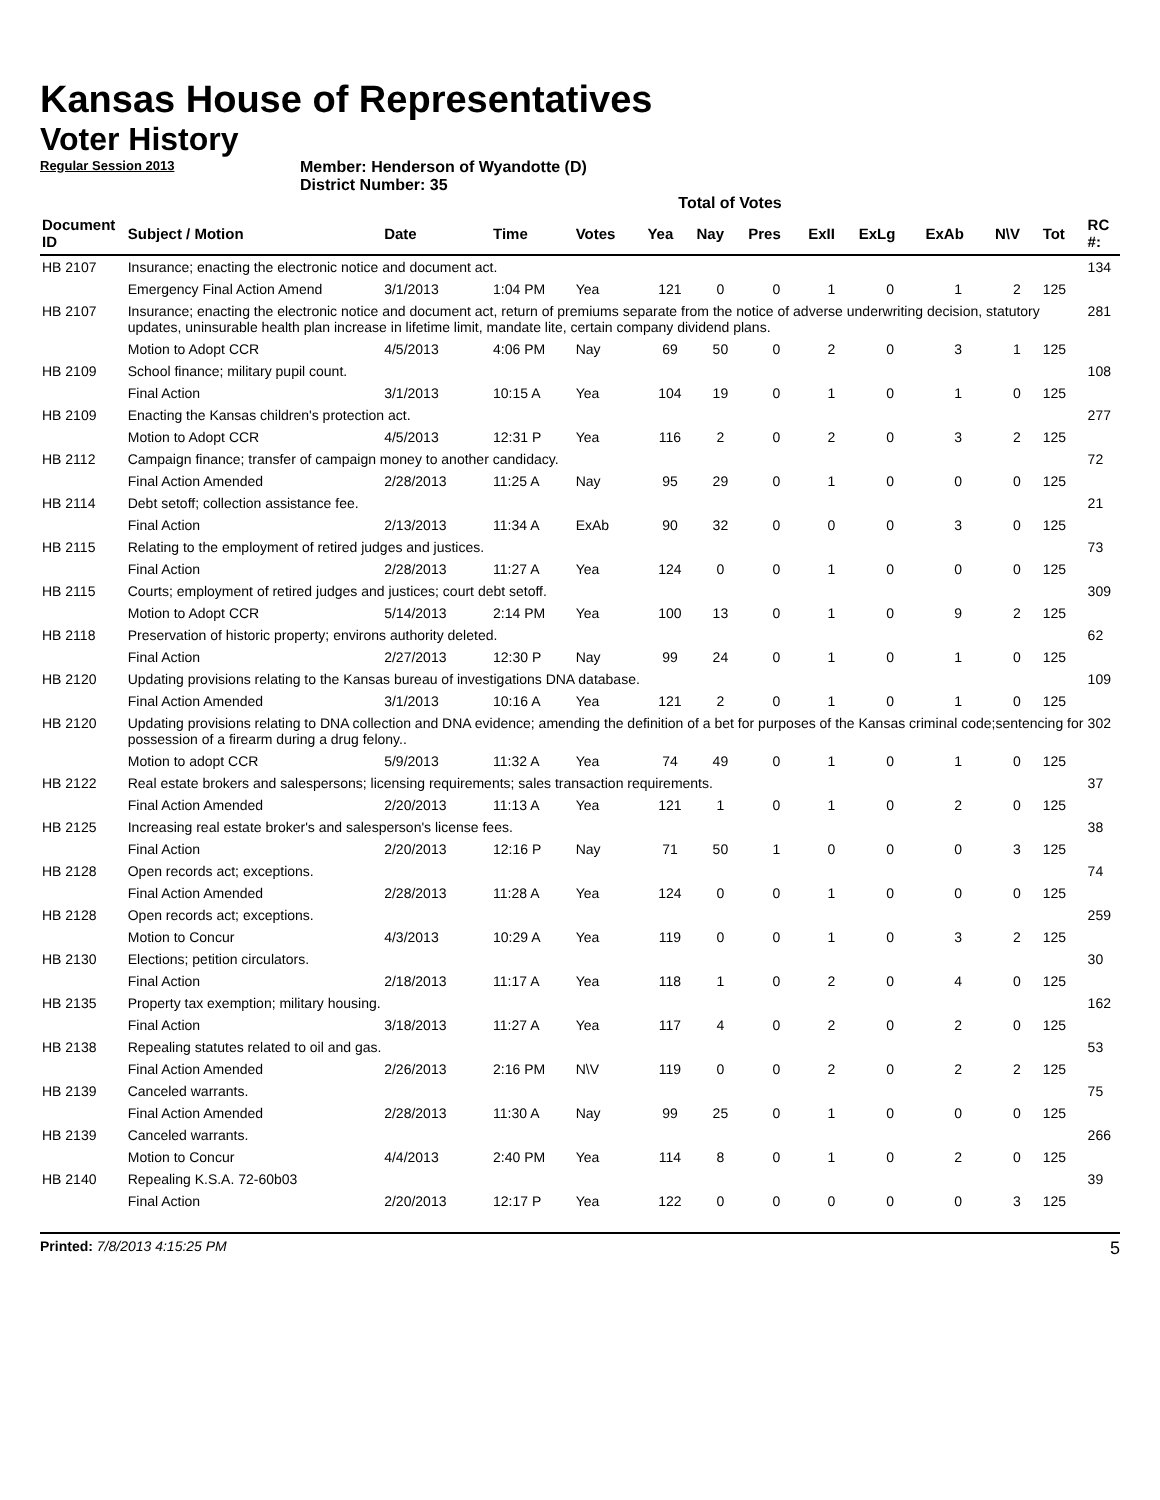Kansas House of Representatives
Voter History
Regular Session 2013
Member: Henderson of Wyandotte (D)
District Number: 35
Total of Votes
| Document ID | Subject / Motion | Date | Time | Votes | Yea | Nay | Pres | ExII | ExLg | ExAb | N\V | Tot | RC #: |
| --- | --- | --- | --- | --- | --- | --- | --- | --- | --- | --- | --- | --- | --- |
| HB 2107 | Insurance; enacting the electronic notice and document act. | | | | | | | | | | | | 134 |
| | Emergency Final Action Amend | 3/1/2013 | 1:04 PM | Yea | 121 | 0 | 0 | 1 | 0 | 1 | 2 | 125 | |
| HB 2107 | Insurance; enacting the electronic notice and document act, return of premiums separate from the notice of adverse underwriting decision, statutory updates, uninsurable health plan increase in lifetime limit, mandate lite, certain company dividend plans. | | | | | | | | | | | | 281 |
| | Motion to Adopt CCR | 4/5/2013 | 4:06 PM | Nay | 69 | 50 | 0 | 2 | 0 | 3 | 1 | 125 | |
| HB 2109 | School finance; military pupil count. | | | | | | | | | | | | 108 |
| | Final Action | 3/1/2013 | 10:15 A | Yea | 104 | 19 | 0 | 1 | 0 | 1 | 0 | 125 | |
| HB 2109 | Enacting the Kansas children's protection act. | | | | | | | | | | | | 277 |
| | Motion to Adopt CCR | 4/5/2013 | 12:31 P | Yea | 116 | 2 | 0 | 2 | 0 | 3 | 2 | 125 | |
| HB 2112 | Campaign finance; transfer of campaign money to another candidacy. | | | | | | | | | | | | 72 |
| | Final Action Amended | 2/28/2013 | 11:25 A | Nay | 95 | 29 | 0 | 1 | 0 | 0 | 0 | 125 | |
| HB 2114 | Debt setoff; collection assistance fee. | | | | | | | | | | | | 21 |
| | Final Action | 2/13/2013 | 11:34 A | ExAb | 90 | 32 | 0 | 0 | 0 | 3 | 0 | 125 | |
| HB 2115 | Relating to the employment of retired judges and justices. | | | | | | | | | | | | 73 |
| | Final Action | 2/28/2013 | 11:27 A | Yea | 124 | 0 | 0 | 1 | 0 | 0 | 0 | 125 | |
| HB 2115 | Courts; employment of retired judges and justices; court debt setoff. | | | | | | | | | | | | 309 |
| | Motion to Adopt CCR | 5/14/2013 | 2:14 PM | Yea | 100 | 13 | 0 | 1 | 0 | 9 | 2 | 125 | |
| HB 2118 | Preservation of historic property; environs authority deleted. | | | | | | | | | | | | 62 |
| | Final Action | 2/27/2013 | 12:30 P | Nay | 99 | 24 | 0 | 1 | 0 | 1 | 0 | 125 | |
| HB 2120 | Updating provisions relating to the Kansas bureau of investigations DNA database. | | | | | | | | | | | | 109 |
| | Final Action Amended | 3/1/2013 | 10:16 A | Yea | 121 | 2 | 0 | 1 | 0 | 1 | 0 | 125 | |
| HB 2120 | Updating provisions relating to DNA collection and DNA evidence; amending the definition of a bet for purposes of the Kansas criminal code;sentencing for possession of a firearm during a drug felony.. | | | | | | | | | | | | 302 |
| | Motion to adopt CCR | 5/9/2013 | 11:32 A | Yea | 74 | 49 | 0 | 1 | 0 | 1 | 0 | 125 | |
| HB 2122 | Real estate brokers and salespersons; licensing requirements; sales transaction requirements. | | | | | | | | | | | | 37 |
| | Final Action Amended | 2/20/2013 | 11:13 A | Yea | 121 | 1 | 0 | 1 | 0 | 2 | 0 | 125 | |
| HB 2125 | Increasing real estate broker's and salesperson's license fees. | | | | | | | | | | | | 38 |
| | Final Action | 2/20/2013 | 12:16 P | Nay | 71 | 50 | 1 | 0 | 0 | 0 | 3 | 125 | |
| HB 2128 | Open records act; exceptions. | | | | | | | | | | | | 74 |
| | Final Action Amended | 2/28/2013 | 11:28 A | Yea | 124 | 0 | 0 | 1 | 0 | 0 | 0 | 125 | |
| HB 2128 | Open records act; exceptions. | | | | | | | | | | | | 259 |
| | Motion to Concur | 4/3/2013 | 10:29 A | Yea | 119 | 0 | 0 | 1 | 0 | 3 | 2 | 125 | |
| HB 2130 | Elections; petition circulators. | | | | | | | | | | | | 30 |
| | Final Action | 2/18/2013 | 11:17 A | Yea | 118 | 1 | 0 | 2 | 0 | 4 | 0 | 125 | |
| HB 2135 | Property tax exemption; military housing. | | | | | | | | | | | | 162 |
| | Final Action | 3/18/2013 | 11:27 A | Yea | 117 | 4 | 0 | 2 | 0 | 2 | 0 | 125 | |
| HB 2138 | Repealing statutes related to oil and gas. | | | | | | | | | | | | 53 |
| | Final Action Amended | 2/26/2013 | 2:16 PM | N\V | 119 | 0 | 0 | 2 | 0 | 2 | 2 | 125 | |
| HB 2139 | Canceled warrants. | | | | | | | | | | | | 75 |
| | Final Action Amended | 2/28/2013 | 11:30 A | Nay | 99 | 25 | 0 | 1 | 0 | 0 | 0 | 125 | |
| HB 2139 | Canceled warrants. | | | | | | | | | | | | 266 |
| | Motion to Concur | 4/4/2013 | 2:40 PM | Yea | 114 | 8 | 0 | 1 | 0 | 2 | 0 | 125 | |
| HB 2140 | Repealing K.S.A. 72-60b03 | | | | | | | | | | | | 39 |
| | Final Action | 2/20/2013 | 12:17 P | Yea | 122 | 0 | 0 | 0 | 0 | 0 | 3 | 125 | |
Printed: 7/8/2013 4:15:25 PM
5